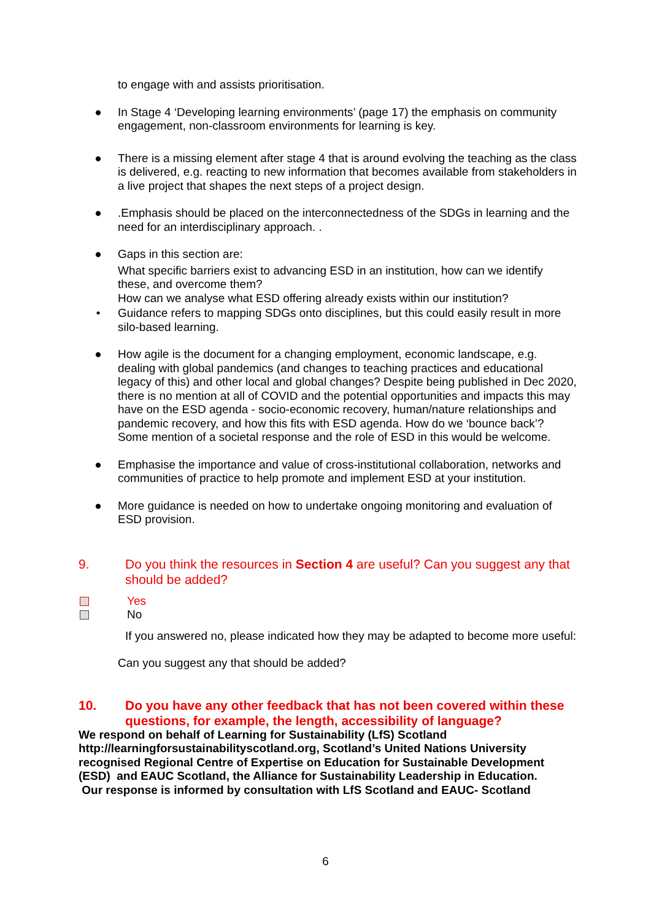to engage with and assists prioritisation.
● In Stage 4 ‘Developing learning environments’ (page 17) the emphasis on community engagement, non-classroom environments for learning is key.
● There is a missing element after stage 4 that is around evolving the teaching as the class is delivered, e.g. reacting to new information that becomes available from stakeholders in a live project that shapes the next steps of a project design.
● .Emphasis should be placed on the interconnectedness of the SDGs in learning and the need for an interdisciplinary approach. .
● Gaps in this section are:
What specific barriers exist to advancing ESD in an institution, how can we identify these, and overcome them?
How can we analyse what ESD offering already exists within our institution?
• Guidance refers to mapping SDGs onto disciplines, but this could easily result in more silo-based learning.
● How agile is the document for a changing employment, economic landscape, e.g. dealing with global pandemics (and changes to teaching practices and educational legacy of this) and other local and global changes? Despite being published in Dec 2020, there is no mention at all of COVID and the potential opportunities and impacts this may have on the ESD agenda - socio-economic recovery, human/nature relationships and pandemic recovery, and how this fits with ESD agenda. How do we ‘bounce back’? Some mention of a societal response and the role of ESD in this would be welcome.
● Emphasise the importance and value of cross-institutional collaboration, networks and communities of practice to help promote and implement ESD at your institution.
● More guidance is needed on how to undertake ongoing monitoring and evaluation of ESD provision.
9. Do you think the resources in Section 4 are useful? Can you suggest any that should be added?
Yes
No
If you answered no, please indicated how they may be adapted to become more useful:
Can you suggest any that should be added?
10. Do you have any other feedback that has not been covered within these questions, for example, the length, accessibility of language?
We respond on behalf of Learning for Sustainability (LfS) Scotland http://learningforsustainabilityscotland.org, Scotland’s United Nations University recognised Regional Centre of Expertise on Education for Sustainable Development (ESD) and EAUC Scotland, the Alliance for Sustainability Leadership in Education.
Our response is informed by consultation with LfS Scotland and EAUC- Scotland
6